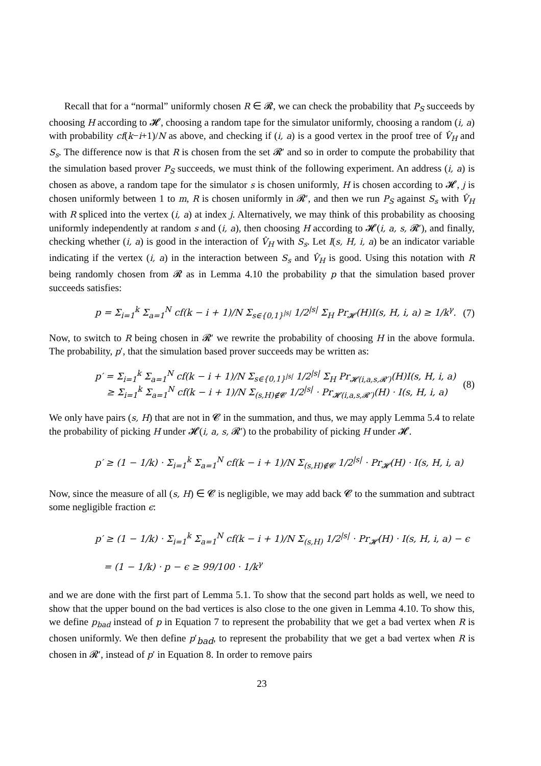Recall that for a “normal” uniformly chosen R ∈ 𝓡, we can check the probability that P<sub>S</sub> succeeds by choosing H according to 𝓗, choosing a random tape for the simulator uniformly, choosing a random (i, a) with probability cf(k−i+1)/N as above, and checking if (i, a) is a good vertex in the proof tree of V̂<sub>H</sub> and S<sub>s</sub>. The difference now is that R is chosen from the set 𝓡′ and so in order to compute the probability that the simulation based prover P<sub>S</sub> succeeds, we must think of the following experiment. An address (i, a) is chosen as above, a random tape for the simulator s is chosen uniformly, H is chosen according to 𝓗, j is chosen uniformly between 1 to m, R is chosen uniformly in 𝓡′, and then we run P<sub>S</sub> against S<sub>s</sub> with V̂<sub>H</sub> with R spliced into the vertex (i, a) at index j. Alternatively, we may think of this probability as choosing uniformly independently at random s and (i, a), then choosing H according to 𝓗(i, a, s, 𝓡′), and finally, checking whether (i, a) is good in the interaction of V̂<sub>H</sub> with S<sub>s</sub>. Let I(s, H, i, a) be an indicator variable indicating if the vertex (i, a) in the interaction between S<sub>s</sub> and V̂<sub>H</sub> is good. Using this notation with R being randomly chosen from 𝓡 as in Lemma 4.10 the probability p that the simulation based prover succeeds satisfies:
p = Σ<sub>i=1</sub><sup>k</sup> Σ<sub>a=1</sub><sup>N</sup> cf(k − i + 1)/N Σ<sub>s∈{0,1}<sup>|s|</sup></sub> 1/2<sup>|s|</sup> Σ<sub>H</sub> Pr<sub>𝓗</sub>(H)I(s, H, i, a) ≥ 1/k<sup>γ</sup>. (7)
Now, to switch to R being chosen in 𝓡′ we rewrite the probability of choosing H in the above formula. The probability, p′, that the simulation based prover succeeds may be written as:
p′ = Σ<sub>i=1</sub><sup>k</sup> Σ<sub>a=1</sub><sup>N</sup> cf(k − i + 1)/N Σ<sub>s∈{0,1}<sup>|s|</sup></sub> 1/2<sup>|s|</sup> Σ<sub>H</sub> Pr<sub>𝓗(i,a,s,𝓡′)</sub>(H)I(s, H, i, a)
≥ Σ<sub>i=1</sub><sup>k</sup> Σ<sub>a=1</sub><sup>N</sup> cf(k − i + 1)/N Σ<sub>(s,H)∉𝓒</sub> 1/2<sup>|s|</sup> · Pr<sub>𝓗(i,a,s,𝓡′)</sub>(H) · I(s, H, i, a) (8)
We only have pairs (s, H) that are not in 𝓒 in the summation, and thus, we may apply Lemma 5.4 to relate the probability of picking H under 𝓗(i, a, s, 𝓡′) to the probability of picking H under 𝓗.
p′ ≥ (1 − 1/k) · Σ<sub>i=1</sub><sup>k</sup> Σ<sub>a=1</sub><sup>N</sup> cf(k − i + 1)/N Σ<sub>(s,H)∉𝓒</sub> 1/2<sup>|s|</sup> · Pr<sub>𝓗</sub>(H) · I(s, H, i, a)
Now, since the measure of all (s, H) ∈ 𝓒 is negligible, we may add back 𝓒 to the summation and subtract some negligible fraction ϵ:
p′ ≥ (1 − 1/k) · Σ<sub>i=1</sub><sup>k</sup> Σ<sub>a=1</sub><sup>N</sup> cf(k − i + 1)/N Σ<sub>(s,H)</sub> 1/2<sup>|s|</sup> · Pr<sub>𝓗</sub>(H) · I(s, H, i, a) − ϵ
= (1 − 1/k) · p − ϵ ≥ 99/100 · 1/k<sup>γ</sup>
and we are done with the first part of Lemma 5.1. To show that the second part holds as well, we need to show that the upper bound on the bad vertices is also close to the one given in Lemma 4.10. To show this, we define p<sub>bad</sub> instead of p in Equation 7 to represent the probability that we get a bad vertex when R is chosen uniformly. We then define p′<sub>bad</sub>, to represent the probability that we get a bad vertex when R is chosen in 𝓡′, instead of p′ in Equation 8. In order to remove pairs
23